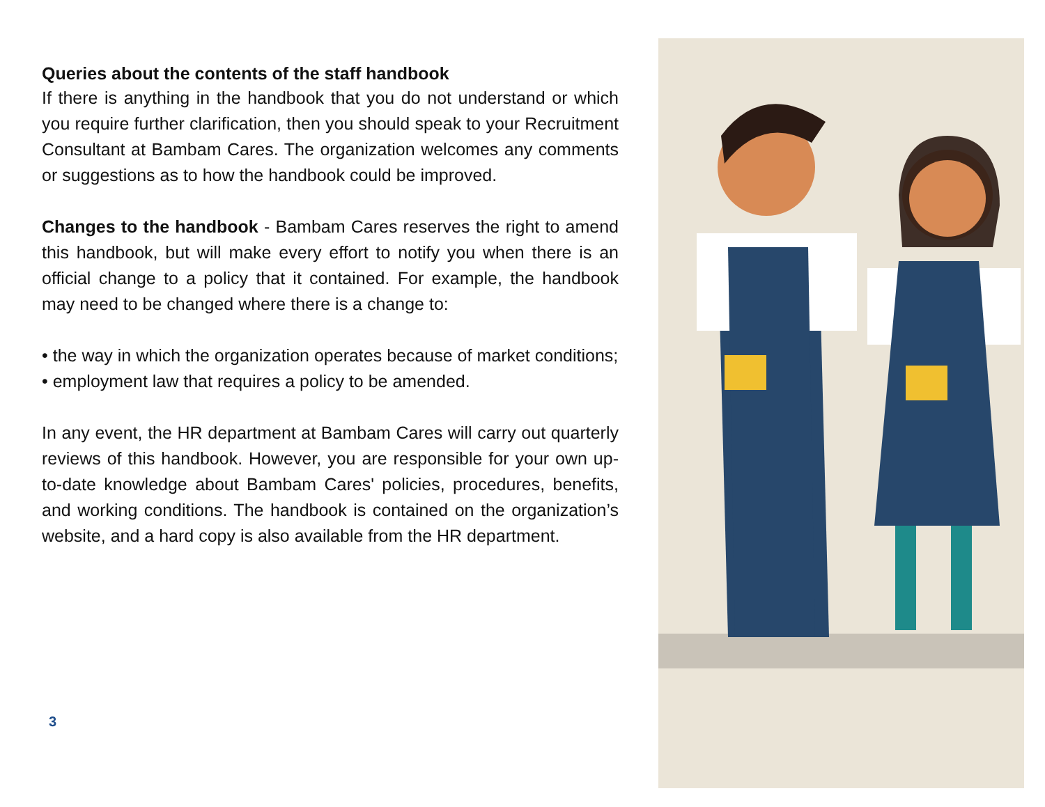Queries about the contents of the staff handbook
If there is anything in the handbook that you do not understand or which you require further clarification, then you should speak to your Recruitment Consultant at Bambam Cares. The organization welcomes any comments or suggestions as to how the handbook could be improved.
Changes to the handbook - Bambam Cares reserves the right to amend this handbook, but will make every effort to notify you when there is an official change to a policy that it contained. For example, the handbook may need to be changed where there is a change to:
• the way in which the organization operates because of market conditions;
• employment law that requires a policy to be amended.
In any event, the HR department at Bambam Cares will carry out quarterly reviews of this handbook. However, you are responsible for your own up-to-date knowledge about Bambam Cares' policies, procedures, benefits, and working conditions. The handbook is contained on the organization’s website, and a hard copy is also available from the HR department.
3